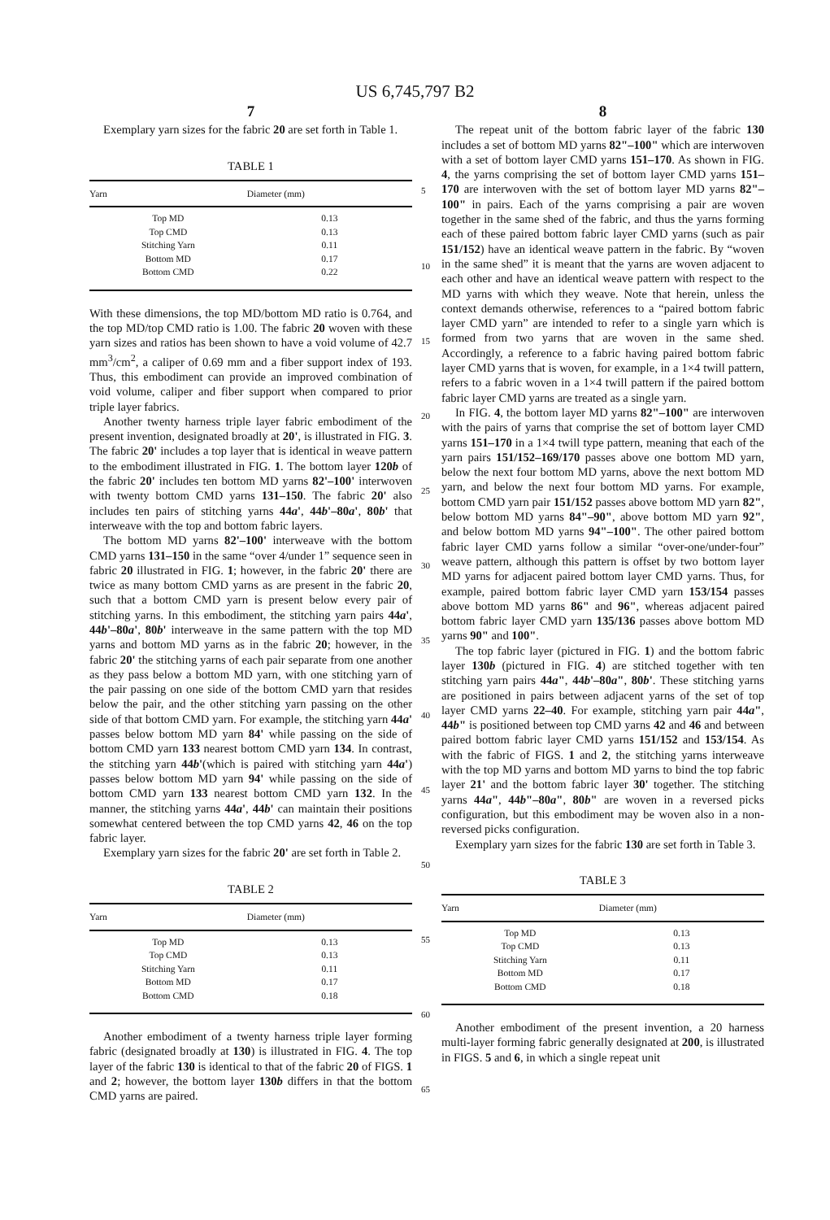US 6,745,797 B2
7
Exemplary yarn sizes for the fabric 20 are set forth in Table 1.
TABLE 1
| Yarn | Diameter (mm) |
| --- | --- |
| Top MD | 0.13 |
| Top CMD | 0.13 |
| Stitching Yarn | 0.11 |
| Bottom MD | 0.17 |
| Bottom CMD | 0.22 |
With these dimensions, the top MD/bottom MD ratio is 0.764, and the top MD/top CMD ratio is 1.00. The fabric 20 woven with these yarn sizes and ratios has been shown to have a void volume of 42.7 mm<sup>3</sup>/cm<sup>2</sup>, a caliper of 0.69 mm and a fiber support index of 193. Thus, this embodiment can provide an improved combination of void volume, caliper and fiber support when compared to prior triple layer fabrics.
Another twenty harness triple layer fabric embodiment of the present invention, designated broadly at 20', is illustrated in FIG. 3. The fabric 20' includes a top layer that is identical in weave pattern to the embodiment illustrated in FIG. 1. The bottom layer 120b of the fabric 20' includes ten bottom MD yarns 82'–100' interwoven with twenty bottom CMD yarns 131–150. The fabric 20' also includes ten pairs of stitching yarns 44a', 44b'–80a', 80b' that interweave with the top and bottom fabric layers.
The bottom MD yarns 82'–100' interweave with the bottom CMD yarns 131–150 in the same “over 4/under 1” sequence seen in fabric 20 illustrated in FIG. 1; however, in the fabric 20' there are twice as many bottom CMD yarns as are present in the fabric 20, such that a bottom CMD yarn is present below every pair of stitching yarns. In this embodiment, the stitching yarn pairs 44a', 44b'–80a', 80b' interweave in the same pattern with the top MD yarns and bottom MD yarns as in the fabric 20; however, in the fabric 20' the stitching yarns of each pair separate from one another as they pass below a bottom MD yarn, with one stitching yarn of the pair passing on one side of the bottom CMD yarn that resides below the pair, and the other stitching yarn passing on the other side of that bottom CMD yarn. For example, the stitching yarn 44a' passes below bottom MD yarn 84' while passing on the side of bottom CMD yarn 133 nearest bottom CMD yarn 134. In contrast, the stitching yarn 44b'(which is paired with stitching yarn 44a') passes below bottom MD yarn 94' while passing on the side of bottom CMD yarn 133 nearest bottom CMD yarn 132. In the manner, the stitching yarns 44a', 44b' can maintain their positions somewhat centered between the top CMD yarns 42, 46 on the top fabric layer.
Exemplary yarn sizes for the fabric 20' are set forth in Table 2.
TABLE 2
| Yarn | Diameter (mm) |
| --- | --- |
| Top MD | 0.13 |
| Top CMD | 0.13 |
| Stitching Yarn | 0.11 |
| Bottom MD | 0.17 |
| Bottom CMD | 0.18 |
Another embodiment of a twenty harness triple layer forming fabric (designated broadly at 130) is illustrated in FIG. 4. The top layer of the fabric 130 is identical to that of the fabric 20 of FIGS. 1 and 2; however, the bottom layer 130b differs in that the bottom CMD yarns are paired.
8
The repeat unit of the bottom fabric layer of the fabric 130 includes a set of bottom MD yarns 82"–100" which are interwoven with a set of bottom layer CMD yarns 151–170. As shown in FIG. 4, the yarns comprising the set of bottom layer CMD yarns 151–170 are interwoven with the set of bottom layer MD yarns 82"–100" in pairs. Each of the yarns comprising a pair are woven together in the same shed of the fabric, and thus the yarns forming each of these paired bottom fabric layer CMD yarns (such as pair 151/152) have an identical weave pattern in the fabric. By “woven in the same shed” it is meant that the yarns are woven adjacent to each other and have an identical weave pattern with respect to the MD yarns with which they weave. Note that herein, unless the context demands otherwise, references to a “paired bottom fabric layer CMD yarn” are intended to refer to a single yarn which is formed from two yarns that are woven in the same shed. Accordingly, a reference to a fabric having paired bottom fabric layer CMD yarns that is woven, for example, in a 1×4 twill pattern, refers to a fabric woven in a 1×4 twill pattern if the paired bottom fabric layer CMD yarns are treated as a single yarn.
In FIG. 4, the bottom layer MD yarns 82"–100" are interwoven with the pairs of yarns that comprise the set of bottom layer CMD yarns 151–170 in a 1×4 twill type pattern, meaning that each of the yarn pairs 151/152–169/170 passes above one bottom MD yarn, below the next four bottom MD yarns, above the next bottom MD yarn, and below the next four bottom MD yarns. For example, bottom CMD yarn pair 151/152 passes above bottom MD yarn 82", below bottom MD yarns 84"–90", above bottom MD yarn 92", and below bottom MD yarns 94"–100". The other paired bottom fabric layer CMD yarns follow a similar “over-one/under-four” weave pattern, although this pattern is offset by two bottom layer MD yarns for adjacent paired bottom layer CMD yarns. Thus, for example, paired bottom fabric layer CMD yarn 153/154 passes above bottom MD yarns 86" and 96", whereas adjacent paired bottom fabric layer CMD yarn 135/136 passes above bottom MD yarns 90" and 100".
The top fabric layer (pictured in FIG. 1) and the bottom fabric layer 130b (pictured in FIG. 4) are stitched together with ten stitching yarn pairs 44a", 44b'–80a", 80b'. These stitching yarns are positioned in pairs between adjacent yarns of the set of top layer CMD yarns 22–40. For example, stitching yarn pair 44a", 44b" is positioned between top CMD yarns 42 and 46 and between paired bottom fabric layer CMD yarns 151/152 and 153/154. As with the fabric of FIGS. 1 and 2, the stitching yarns interweave with the top MD yarns and bottom MD yarns to bind the top fabric layer 21' and the bottom fabric layer 30' together. The stitching yarns 44a", 44b"–80a", 80b" are woven in a reversed picks configuration, but this embodiment may be woven also in a non-reversed picks configuration.
Exemplary yarn sizes for the fabric 130 are set forth in Table 3.
TABLE 3
| Yarn | Diameter (mm) |
| --- | --- |
| Top MD | 0.13 |
| Top CMD | 0.13 |
| Stitching Yarn | 0.11 |
| Bottom MD | 0.17 |
| Bottom CMD | 0.18 |
Another embodiment of the present invention, a 20 harness multi-layer forming fabric generally designated at 200, is illustrated in FIGS. 5 and 6, in which a single repeat unit
5
10
15
20
25
30
35
40
45
50
55
60
65